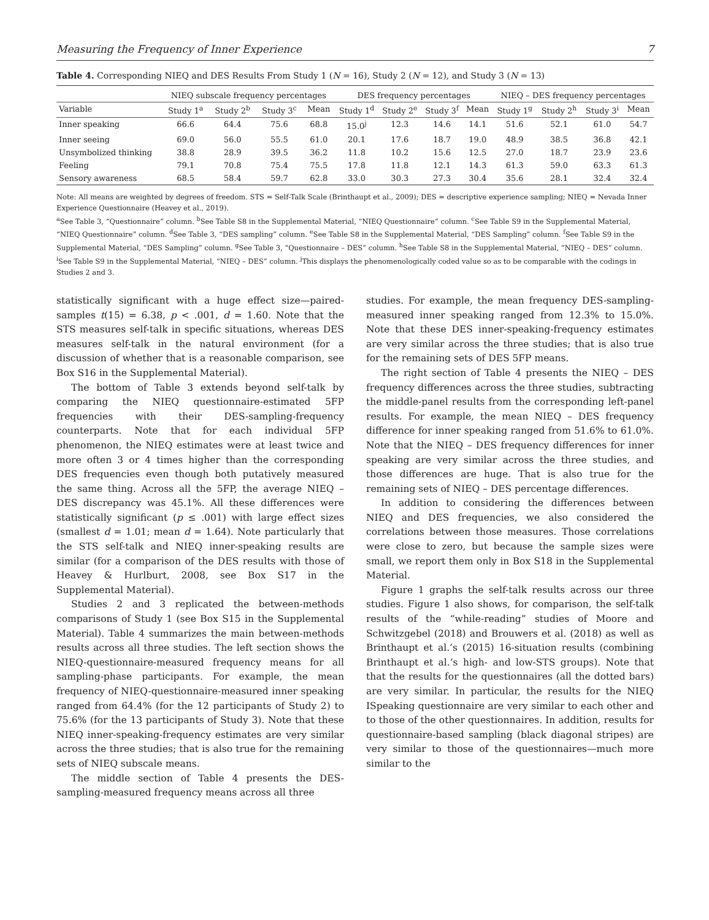Measuring the Frequency of Inner Experience 7
Table 4. Corresponding NIEQ and DES Results From Study 1 (N = 16), Study 2 (N = 12), and Study 3 (N = 13)
| | NIEQ subscale frequency percentages | | | | DES frequency percentages | | | | NIEQ – DES frequency percentages | | | |
| --- | --- | --- | --- | --- | --- | --- | --- | --- | --- | --- | --- | --- |
| Variable | Study 1<sup>a</sup> | Study 2<sup>b</sup> | Study 3<sup>c</sup> | Mean | Study 1<sup>d</sup> | Study 2<sup>e</sup> | Study 3<sup>f</sup> | Mean | Study 1<sup>g</sup> | Study 2<sup>h</sup> | Study 3<sup>i</sup> | Mean |
| Inner speaking | 66.6 | 64.4 | 75.6 | 68.8 | 15.0<sup>j</sup> | 12.3 | 14.6 | 14.1 | 51.6 | 52.1 | 61.0 | 54.7 |
| Inner seeing | 69.0 | 56.0 | 55.5 | 61.0 | 20.1 | 17.6 | 18.7 | 19.0 | 48.9 | 38.5 | 36.8 | 42.1 |
| Unsymbolized thinking | 38.8 | 28.9 | 39.5 | 36.2 | 11.8 | 10.2 | 15.6 | 12.5 | 27.0 | 18.7 | 23.9 | 23.6 |
| Feeling | 79.1 | 70.8 | 75.4 | 75.5 | 17.8 | 11.8 | 12.1 | 14.3 | 61.3 | 59.0 | 63.3 | 61.3 |
| Sensory awareness | 68.5 | 58.4 | 59.7 | 62.8 | 33.0 | 30.3 | 27.3 | 30.4 | 35.6 | 28.1 | 32.4 | 32.4 |
Note: All means are weighted by degrees of freedom. STS = Self-Talk Scale (Brinthaupt et al., 2009); DES = descriptive experience sampling; NIEQ = Nevada Inner Experience Questionnaire (Heavey et al., 2019).
<sup>a</sup> See Table 3, “Questionnaire” column. <sup>b</sup>See Table S8 in the Supplemental Material, “NIEQ Questionnaire” column. <sup>c</sup>See Table S9 in the Supplemental Material, “NIEQ Questionnaire” column. <sup>d</sup>See Table 3, “DES sampling” column. <sup>e</sup>See Table S8 in the Supplemental Material, “DES Sampling” column. <sup>f</sup>See Table S9 in the Supplemental Material, “DES Sampling” column. <sup>g</sup>See Table 3, “Questionnaire – DES” column. <sup>h</sup>See Table S8 in the Supplemental Material, “NIEQ – DES” column. <sup>i</sup>See Table S9 in the Supplemental Material, “NIEQ – DES” column. <sup>j</sup>This displays the phenomenologically coded value so as to be comparable with the codings in Studies 2 and 3.
statistically significant with a huge effect size—paired-samples t(15) = 6.38, p < .001, d = 1.60. Note that the STS measures self-talk in specific situations, whereas DES measures self-talk in the natural environment (for a discussion of whether that is a reasonable comparison, see Box S16 in the Supplemental Material).
The bottom of Table 3 extends beyond self-talk by comparing the NIEQ questionnaire-estimated 5FP frequencies with their DES-sampling-frequency counterparts. Note that for each individual 5FP phenomenon, the NIEQ estimates were at least twice and more often 3 or 4 times higher than the corresponding DES frequencies even though both putatively measured the same thing. Across all the 5FP, the average NIEQ – DES discrepancy was 45.1%. All these differences were statistically significant (p ≤ .001) with large effect sizes (smallest d = 1.01; mean d = 1.64). Note particularly that the STS self-talk and NIEQ inner-speaking results are similar (for a comparison of the DES results with those of Heavey & Hurlburt, 2008, see Box S17 in the Supplemental Material).
Studies 2 and 3 replicated the between-methods comparisons of Study 1 (see Box S15 in the Supplemental Material). Table 4 summarizes the main between-methods results across all three studies. The left section shows the NIEQ-questionnaire-measured frequency means for all sampling-phase participants. For example, the mean frequency of NIEQ-questionnaire-measured inner speaking ranged from 64.4% (for the 12 participants of Study 2) to 75.6% (for the 13 participants of Study 3). Note that these NIEQ inner-speaking-frequency estimates are very similar across the three studies; that is also true for the remaining sets of NIEQ subscale means.
The middle section of Table 4 presents the DES-sampling-measured frequency means across all three
studies. For example, the mean frequency DES-sampling-measured inner speaking ranged from 12.3% to 15.0%. Note that these DES inner-speaking-frequency estimates are very similar across the three studies; that is also true for the remaining sets of DES 5FP means.
The right section of Table 4 presents the NIEQ – DES frequency differences across the three studies, subtracting the middle-panel results from the corresponding left-panel results. For example, the mean NIEQ – DES frequency difference for inner speaking ranged from 51.6% to 61.0%. Note that the NIEQ – DES frequency differences for inner speaking are very similar across the three studies, and those differences are huge. That is also true for the remaining sets of NIEQ – DES percentage differences.
In addition to considering the differences between NIEQ and DES frequencies, we also considered the correlations between those measures. Those correlations were close to zero, but because the sample sizes were small, we report them only in Box S18 in the Supplemental Material.
Figure 1 graphs the self-talk results across our three studies. Figure 1 also shows, for comparison, the self-talk results of the “while-reading” studies of Moore and Schwitzgebel (2018) and Brouwers et al. (2018) as well as Brinthaupt et al.’s (2015) 16-situation results (combining Brinthaupt et al.’s high- and low-STS groups). Note that that the results for the questionnaires (all the dotted bars) are very similar. In particular, the results for the NIEQ ISpeaking questionnaire are very similar to each other and to those of the other questionnaires. In addition, results for questionnaire-based sampling (black diagonal stripes) are very similar to those of the questionnaires—much more similar to the